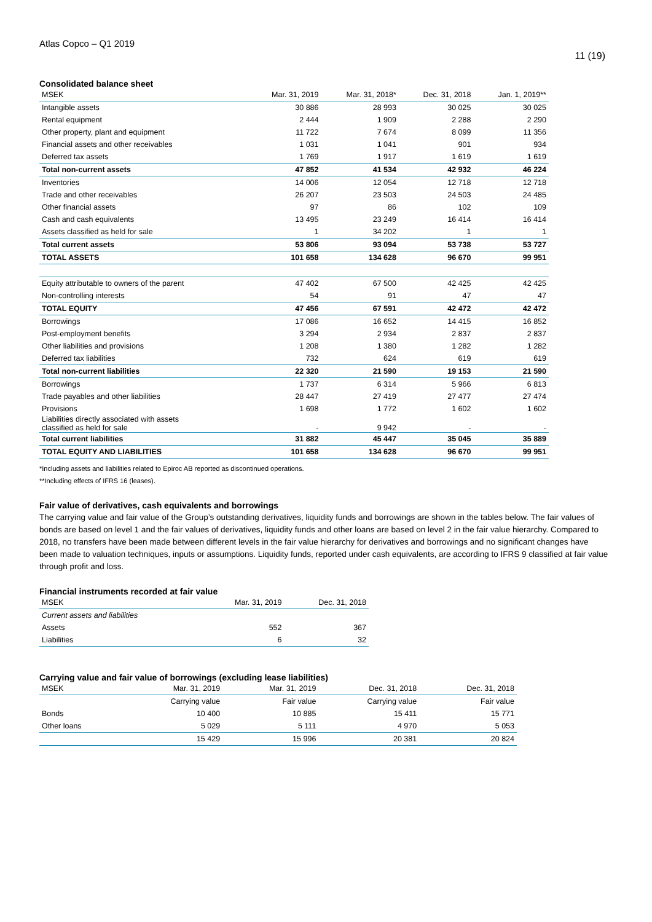Atlas Copco – Q1 2019 11 (19)
Consolidated balance sheet
| MSEK | Mar. 31, 2019 | Mar. 31, 2018* | Dec. 31, 2018 | Jan. 1, 2019** |
| --- | --- | --- | --- | --- |
| Intangible assets | 30 886 | 28 993 | 30 025 | 30 025 |
| Rental equipment | 2 444 | 1 909 | 2 288 | 2 290 |
| Other property, plant and equipment | 11 722 | 7 674 | 8 099 | 11 356 |
| Financial assets and other receivables | 1 031 | 1 041 | 901 | 934 |
| Deferred tax assets | 1 769 | 1 917 | 1 619 | 1 619 |
| Total non-current assets | 47 852 | 41 534 | 42 932 | 46 224 |
| Inventories | 14 006 | 12 054 | 12 718 | 12 718 |
| Trade and other receivables | 26 207 | 23 503 | 24 503 | 24 485 |
| Other financial assets | 97 | 86 | 102 | 109 |
| Cash and cash equivalents | 13 495 | 23 249 | 16 414 | 16 414 |
| Assets classified as held for sale | 1 | 34 202 | 1 | 1 |
| Total current assets | 53 806 | 93 094 | 53 738 | 53 727 |
| TOTAL ASSETS | 101 658 | 134 628 | 96 670 | 99 951 |
| Equity attributable to owners of the parent | 47 402 | 67 500 | 42 425 | 42 425 |
| Non-controlling interests | 54 | 91 | 47 | 47 |
| TOTAL EQUITY | 47 456 | 67 591 | 42 472 | 42 472 |
| Borrowings | 17 086 | 16 652 | 14 415 | 16 852 |
| Post-employment benefits | 3 294 | 2 934 | 2 837 | 2 837 |
| Other liabilities and provisions | 1 208 | 1 380 | 1 282 | 1 282 |
| Deferred tax liabilities | 732 | 624 | 619 | 619 |
| Total non-current liabilities | 22 320 | 21 590 | 19 153 | 21 590 |
| Borrowings | 1 737 | 6 314 | 5 966 | 6 813 |
| Trade payables and other liabilities | 28 447 | 27 419 | 27 477 | 27 474 |
| Provisions | 1 698 | 1 772 | 1 602 | 1 602 |
| Liabilities directly associated with assets classified as held for sale | - | 9 942 | - | - |
| Total current liabilities | 31 882 | 45 447 | 35 045 | 35 889 |
| TOTAL EQUITY AND LIABILITIES | 101 658 | 134 628 | 96 670 | 99 951 |
*Including assets and liabilities related to Epiroc AB reported as discontinued operations.
**Including effects of IFRS 16 (leases).
Fair value of derivatives, cash equivalents and borrowings
The carrying value and fair value of the Group’s outstanding derivatives, liquidity funds and borrowings are shown in the tables below. The fair values of bonds are based on level 1 and the fair values of derivatives, liquidity funds and other loans are based on level 2 in the fair value hierarchy. Compared to 2018, no transfers have been made between different levels in the fair value hierarchy for derivatives and borrowings and no significant changes have been made to valuation techniques, inputs or assumptions. Liquidity funds, reported under cash equivalents, are according to IFRS 9 classified at fair value through profit and loss.
Financial instruments recorded at fair value
| MSEK | Mar. 31, 2019 | Dec. 31, 2018 |
| --- | --- | --- |
| Current assets and liabilities | | |
| Assets | 552 | 367 |
| Liabilities | 6 | 32 |
Carrying value and fair value of borrowings (excluding lease liabilities)
| MSEK | Mar. 31, 2019 | Mar. 31, 2019 | Dec. 31, 2018 | Dec. 31, 2018 |
| --- | --- | --- | --- | --- |
| | Carrying value | Fair value | Carrying value | Fair value |
| Bonds | 10 400 | 10 885 | 15 411 | 15 771 |
| Other loans | 5 029 | 5 111 | 4 970 | 5 053 |
| | 15 429 | 15 996 | 20 381 | 20 824 |